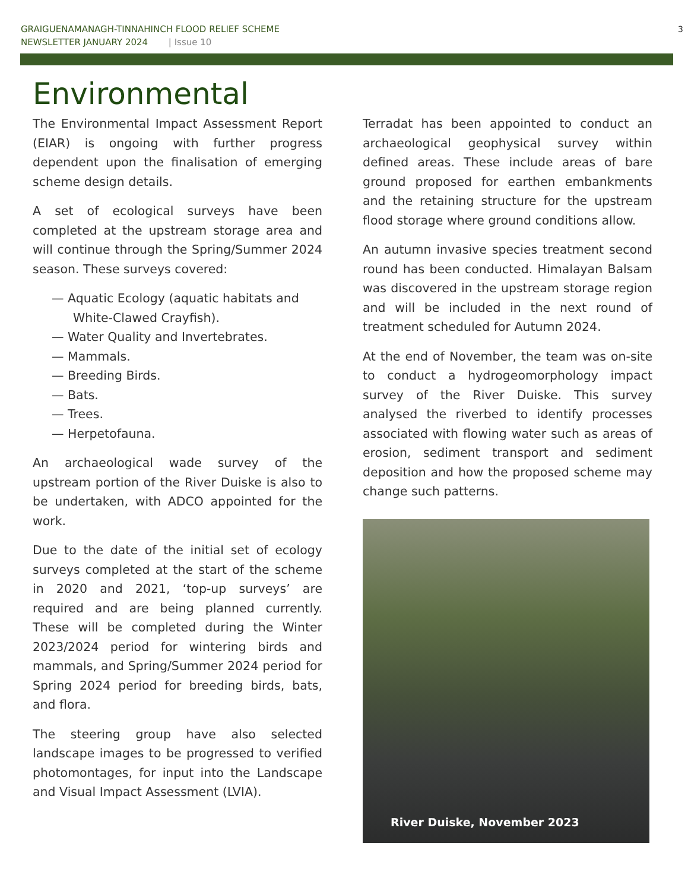GRAIGUENAMANAGH-TINNAHINCH FLOOD RELIEF SCHEME
NEWSLETTER JANUARY 2024 | Issue 10
3
Environmental
The Environmental Impact Assessment Report (EIAR) is ongoing with further progress dependent upon the finalisation of emerging scheme design details.
A set of ecological surveys have been completed at the upstream storage area and will continue through the Spring/Summer 2024 season. These surveys covered:
— Aquatic Ecology (aquatic habitats and White-Clawed Crayfish).
— Water Quality and Invertebrates.
— Mammals.
— Breeding Birds.
— Bats.
— Trees.
— Herpetofauna.
An archaeological wade survey of the upstream portion of the River Duiske is also to be undertaken, with ADCO appointed for the work.
Due to the date of the initial set of ecology surveys completed at the start of the scheme in 2020 and 2021, ‘top-up surveys’ are required and are being planned currently. These will be completed during the Winter 2023/2024 period for wintering birds and mammals, and Spring/Summer 2024 period for Spring 2024 period for breeding birds, bats, and flora.
The steering group have also selected landscape images to be progressed to verified photomontages, for input into the Landscape and Visual Impact Assessment (LVIA).
Terradat has been appointed to conduct an archaeological geophysical survey within defined areas. These include areas of bare ground proposed for earthen embankments and the retaining structure for the upstream flood storage where ground conditions allow.
An autumn invasive species treatment second round has been conducted. Himalayan Balsam was discovered in the upstream storage region and will be included in the next round of treatment scheduled for Autumn 2024.
At the end of November, the team was on-site to conduct a hydrogeomorphology impact survey of the River Duiske. This survey analysed the riverbed to identify processes associated with flowing water such as areas of erosion, sediment transport and sediment deposition and how the proposed scheme may change such patterns.
River Duiske, November 2023